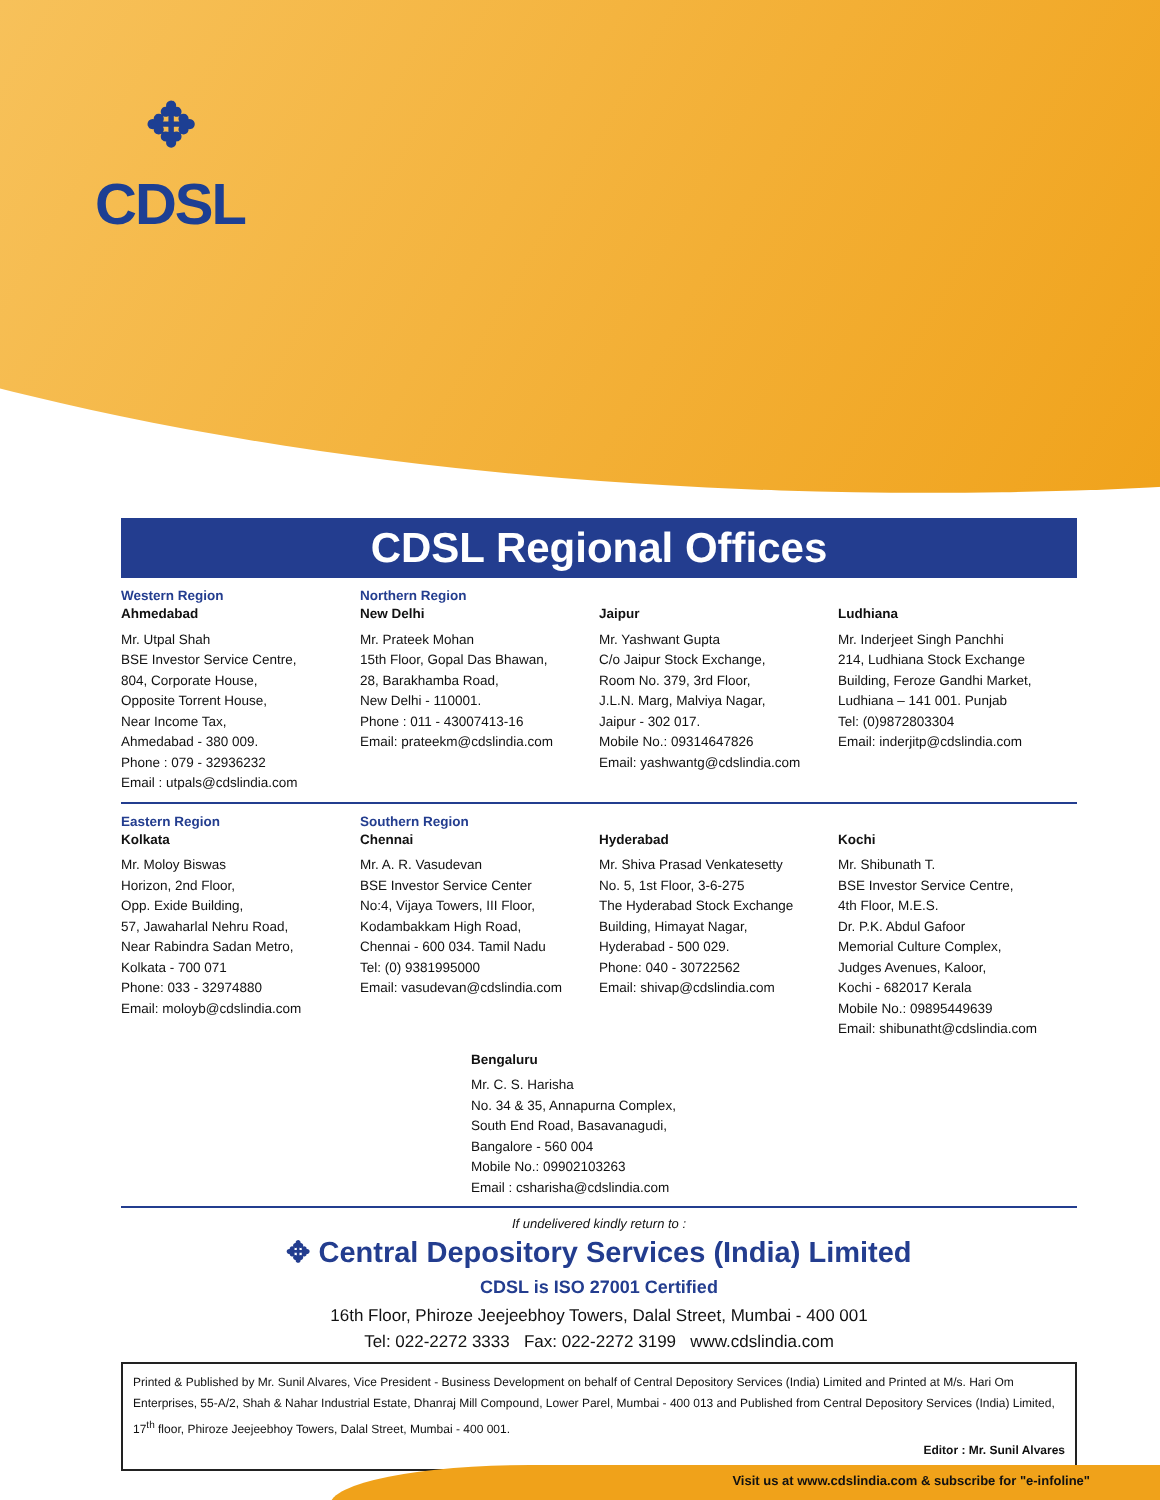✥
CDSL
CDSL Regional Offices
Western Region
Ahmedabad
Mr. Utpal Shah
BSE Investor Service Centre,
804, Corporate House,
Opposite Torrent House,
Near Income Tax,
Ahmedabad - 380 009.
Phone : 079 - 32936232
Email : utpals@cdslindia.com
Northern Region
New Delhi
Mr. Prateek Mohan
15th Floor, Gopal Das Bhawan,
28, Barakhamba Road,
New Delhi - 110001.
Phone : 011 - 43007413-16
Email: prateekm@cdslindia.com
Jaipur
Mr. Yashwant Gupta
C/o Jaipur Stock Exchange,
Room No. 379, 3rd Floor,
J.L.N. Marg, Malviya Nagar,
Jaipur - 302 017.
Mobile No.: 09314647826
Email: yashwantg@cdslindia.com
Ludhiana
Mr. Inderjeet Singh Panchhi
214, Ludhiana Stock Exchange
Building, Feroze Gandhi Market,
Ludhiana – 141 001. Punjab
Tel: (0)9872803304
Email: inderjitp@cdslindia.com
Eastern Region
Kolkata
Mr. Moloy Biswas
Horizon, 2nd Floor,
Opp. Exide Building,
57, Jawaharlal Nehru Road,
Near Rabindra Sadan Metro,
Kolkata - 700 071
Phone: 033 - 32974880
Email: moloyb@cdslindia.com
Southern Region
Chennai
Mr. A. R. Vasudevan
BSE Investor Service Center
No:4, Vijaya Towers, III Floor,
Kodambakkam High Road,
Chennai - 600 034. Tamil Nadu
Tel: (0) 9381995000
Email: vasudevan@cdslindia.com
Hyderabad
Mr. Shiva Prasad Venkatesetty
No. 5, 1st Floor, 3-6-275
The Hyderabad Stock Exchange
Building, Himayat Nagar,
Hyderabad - 500 029.
Phone: 040 - 30722562
Email: shivap@cdslindia.com
Kochi
Mr. Shibunath T.
BSE Investor Service Centre,
4th Floor, M.E.S.
Dr. P.K. Abdul Gafoor
Memorial Culture Complex,
Judges Avenues, Kaloor,
Kochi - 682017 Kerala
Mobile No.: 09895449639
Email: shibunatht@cdslindia.com
Bengaluru
Mr. C. S. Harisha
No. 34 & 35, Annapurna Complex,
South End Road, Basavanagudi,
Bangalore - 560 004
Mobile No.: 09902103263
Email : csharisha@cdslindia.com
If undelivered kindly return to :
✥ Central Depository Services (India) Limited
CDSL is ISO 27001 Certified
16th Floor, Phiroze Jeejeebhoy Towers, Dalal Street, Mumbai - 400 001
Tel: 022-2272 3333 Fax: 022-2272 3199 www.cdslindia.com
Printed & Published by Mr. Sunil Alvares, Vice President - Business Development on behalf of Central Depository Services (India) Limited and Printed at M/s. Hari Om Enterprises, 55-A/2, Shah & Nahar Industrial Estate, Dhanraj Mill Compound, Lower Parel, Mumbai - 400 013 and Published from Central Depository Services (India) Limited, 17<sup>th</sup> floor, Phiroze Jeejeebhoy Towers, Dalal Street, Mumbai - 400 001.
Editor : Mr. Sunil Alvares
Visit us at www.cdslindia.com & subscribe for "e-infoline"